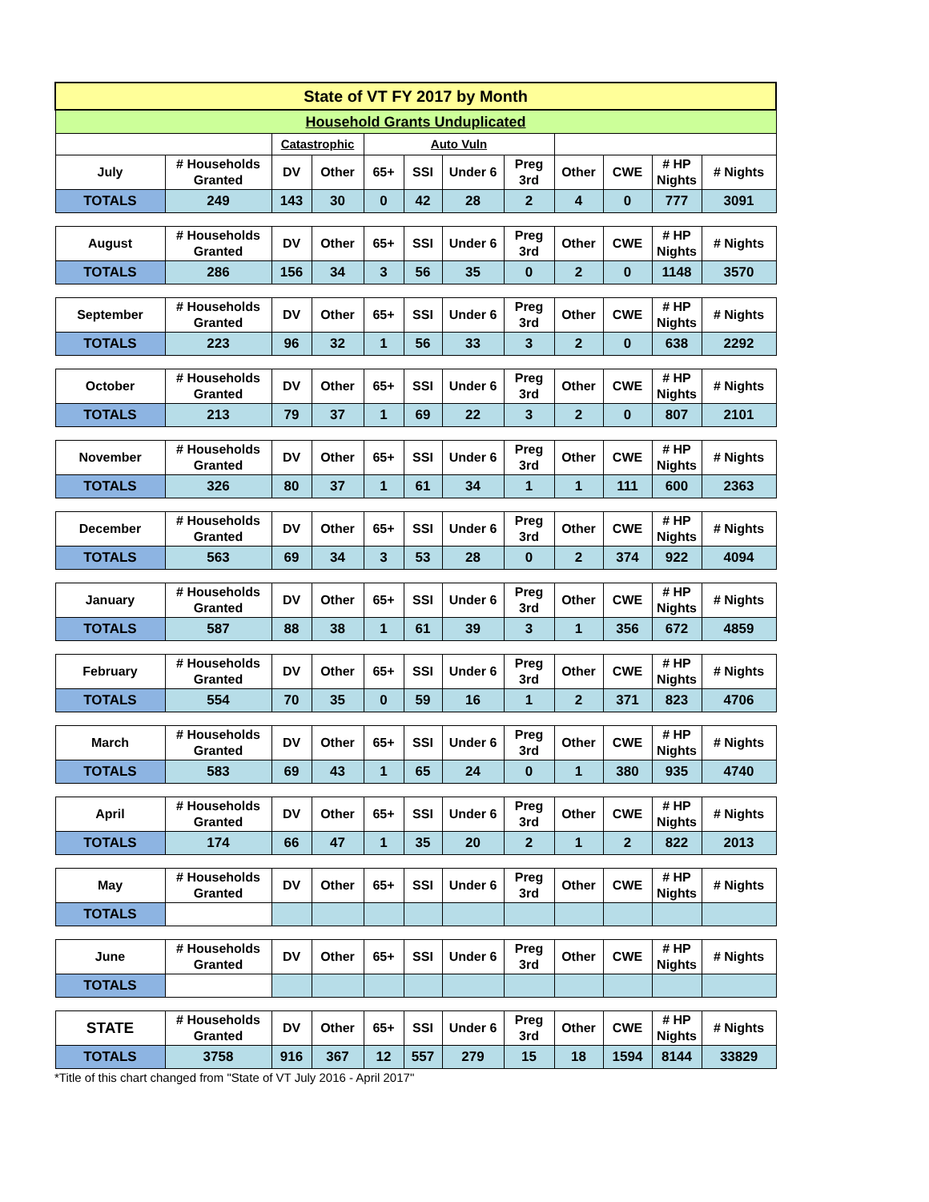| State of VT FY 2017 by Month | | | | | | | | | | | |
| Household Grants Unduplicated | | | | | | | | | | | |
| | | Catastrophic | | Auto Vuln | | | | | | | |
| July | # Households Granted | DV | Other | 65+ | SSI | Under 6 | Preg 3rd | Other | CWE | # HP Nights | # Nights |
| TOTALS | 249 | 143 | 30 | 0 | 42 | 28 | 2 | 4 | 0 | 777 | 3091 |
| August | # Households Granted | DV | Other | 65+ | SSI | Under 6 | Preg 3rd | Other | CWE | # HP Nights | # Nights |
| TOTALS | 286 | 156 | 34 | 3 | 56 | 35 | 0 | 2 | 0 | 1148 | 3570 |
| September | # Households Granted | DV | Other | 65+ | SSI | Under 6 | Preg 3rd | Other | CWE | # HP Nights | # Nights |
| TOTALS | 223 | 96 | 32 | 1 | 56 | 33 | 3 | 2 | 0 | 638 | 2292 |
| October | # Households Granted | DV | Other | 65+ | SSI | Under 6 | Preg 3rd | Other | CWE | # HP Nights | # Nights |
| TOTALS | 213 | 79 | 37 | 1 | 69 | 22 | 3 | 2 | 0 | 807 | 2101 |
| November | # Households Granted | DV | Other | 65+ | SSI | Under 6 | Preg 3rd | Other | CWE | # HP Nights | # Nights |
| TOTALS | 326 | 80 | 37 | 1 | 61 | 34 | 1 | 1 | 111 | 600 | 2363 |
| December | # Households Granted | DV | Other | 65+ | SSI | Under 6 | Preg 3rd | Other | CWE | # HP Nights | # Nights |
| TOTALS | 563 | 69 | 34 | 3 | 53 | 28 | 0 | 2 | 374 | 922 | 4094 |
| January | # Households Granted | DV | Other | 65+ | SSI | Under 6 | Preg 3rd | Other | CWE | # HP Nights | # Nights |
| TOTALS | 587 | 88 | 38 | 1 | 61 | 39 | 3 | 1 | 356 | 672 | 4859 |
| February | # Households Granted | DV | Other | 65+ | SSI | Under 6 | Preg 3rd | Other | CWE | # HP Nights | # Nights |
| TOTALS | 554 | 70 | 35 | 0 | 59 | 16 | 1 | 2 | 371 | 823 | 4706 |
| March | # Households Granted | DV | Other | 65+ | SSI | Under 6 | Preg 3rd | Other | CWE | # HP Nights | # Nights |
| TOTALS | 583 | 69 | 43 | 1 | 65 | 24 | 0 | 1 | 380 | 935 | 4740 |
| April | # Households Granted | DV | Other | 65+ | SSI | Under 6 | Preg 3rd | Other | CWE | # HP Nights | # Nights |
| TOTALS | 174 | 66 | 47 | 1 | 35 | 20 | 2 | 1 | 2 | 822 | 2013 |
| May | # Households Granted | DV | Other | 65+ | SSI | Under 6 | Preg 3rd | Other | CWE | # HP Nights | # Nights |
| TOTALS | | | | | | | | | | | |
| June | # Households Granted | DV | Other | 65+ | SSI | Under 6 | Preg 3rd | Other | CWE | # HP Nights | # Nights |
| TOTALS | | | | | | | | | | | |
| STATE | # Households Granted | DV | Other | 65+ | SSI | Under 6 | Preg 3rd | Other | CWE | # HP Nights | # Nights |
| TOTALS | 3758 | 916 | 367 | 12 | 557 | 279 | 15 | 18 | 1594 | 8144 | 33829 |
*Title of this chart changed from "State of VT July 2016 - April 2017"